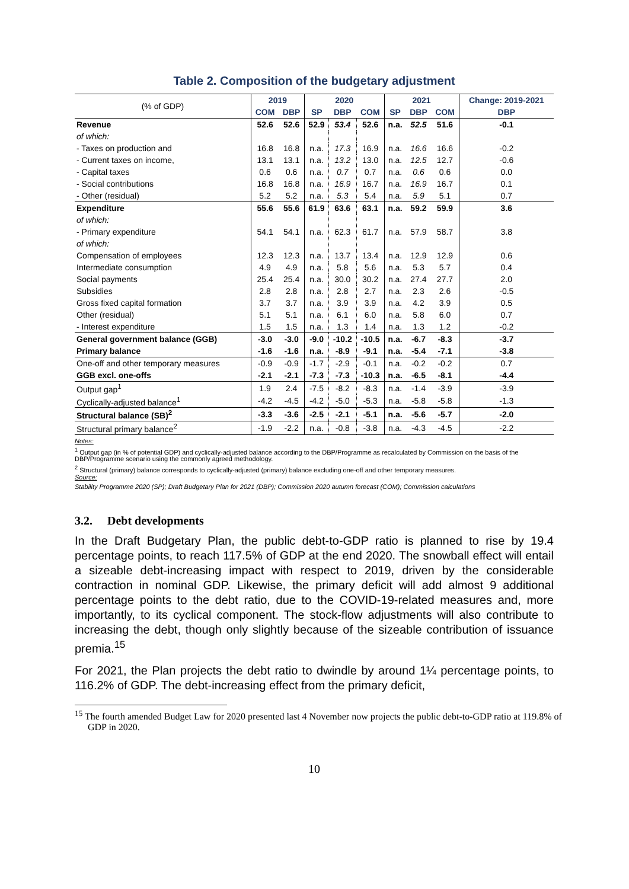Table 2. Composition of the budgetary adjustment
| (% of GDP) | 2019 | | 2020 | | | 2021 | | | Change: 2019-2021 |
| | COM | DBP | SP | DBP | COM | SP | DBP | COM | DBP |
| Revenue | 52.6 | 52.6 | 52.9 | 53.4 | 52.6 | n.a. | 52.5 | 51.6 | -0.1 |
| of which: | | | | | | | | | |
| - Taxes on production and | 16.8 | 16.8 | n.a. | 17.3 | 16.9 | n.a. | 16.6 | 16.6 | -0.2 |
| - Current taxes on income, | 13.1 | 13.1 | n.a. | 13.2 | 13.0 | n.a. | 12.5 | 12.7 | -0.6 |
| - Capital taxes | 0.6 | 0.6 | n.a. | 0.7 | 0.7 | n.a. | 0.6 | 0.6 | 0.0 |
| - Social contributions | 16.8 | 16.8 | n.a. | 16.9 | 16.7 | n.a. | 16.9 | 16.7 | 0.1 |
| - Other (residual) | 5.2 | 5.2 | n.a. | 5.3 | 5.4 | n.a. | 5.9 | 5.1 | 0.7 |
| Expenditure | 55.6 | 55.6 | 61.9 | 63.6 | 63.1 | n.a. | 59.2 | 59.9 | 3.6 |
| of which: | | | | | | | | | |
| - Primary expenditure | 54.1 | 54.1 | n.a. | 62.3 | 61.7 | n.a. | 57.9 | 58.7 | 3.8 |
| of which: | | | | | | | | | |
| Compensation of employees | 12.3 | 12.3 | n.a. | 13.7 | 13.4 | n.a. | 12.9 | 12.9 | 0.6 |
| Intermediate consumption | 4.9 | 4.9 | n.a. | 5.8 | 5.6 | n.a. | 5.3 | 5.7 | 0.4 |
| Social payments | 25.4 | 25.4 | n.a. | 30.0 | 30.2 | n.a. | 27.4 | 27.7 | 2.0 |
| Subsidies | 2.8 | 2.8 | n.a. | 2.8 | 2.7 | n.a. | 2.3 | 2.6 | -0.5 |
| Gross fixed capital formation | 3.7 | 3.7 | n.a. | 3.9 | 3.9 | n.a. | 4.2 | 3.9 | 0.5 |
| Other (residual) | 5.1 | 5.1 | n.a. | 6.1 | 6.0 | n.a. | 5.8 | 6.0 | 0.7 |
| - Interest expenditure | 1.5 | 1.5 | n.a. | 1.3 | 1.4 | n.a. | 1.3 | 1.2 | -0.2 |
| General government balance (GGB) | -3.0 | -3.0 | -9.0 | -10.2 | -10.5 | n.a. | -6.7 | -8.3 | -3.7 |
| Primary balance | -1.6 | -1.6 | n.a. | -8.9 | -9.1 | n.a. | -5.4 | -7.1 | -3.8 |
| One-off and other temporary measures | -0.9 | -0.9 | -1.7 | -2.9 | -0.1 | n.a. | -0.2 | -0.2 | 0.7 |
| GGB excl. one-offs | -2.1 | -2.1 | -7.3 | -7.3 | -10.3 | n.a. | -6.5 | -8.1 | -4.4 |
| Output gap<sup>1</sup> | 1.9 | 2.4 | -7.5 | -8.2 | -8.3 | n.a. | -1.4 | -3.9 | -3.9 |
| Cyclically-adjusted balance<sup>1</sup> | -4.2 | -4.5 | -4.2 | -5.0 | -5.3 | n.a. | -5.8 | -5.8 | -1.3 |
| Structural balance (SB)<sup>2</sup> | -3.3 | -3.6 | -2.5 | -2.1 | -5.1 | n.a. | -5.6 | -5.7 | -2.0 |
| Structural primary balance<sup>2</sup> | -1.9 | -2.2 | n.a. | -0.8 | -3.8 | n.a. | -4.3 | -4.5 | -2.2 |
Notes:
<sup>1</sup> Output gap (in % of potential GDP) and cyclically-adjusted balance according to the DBP/Programme as recalculated by Commission on the basis of the DBP/Programme scenario using the commonly agreed methodology.
<sup>2</sup> Structural (primary) balance corresponds to cyclically-adjusted (primary) balance excluding one-off and other temporary measures.
Source:
Stability Programme 2020 (SP); Draft Budgetary Plan for 2021 (DBP); Commission 2020 autumn forecast (COM); Commission calculations
3.2. Debt developments
In the Draft Budgetary Plan, the public debt-to-GDP ratio is planned to rise by 19.4 percentage points, to reach 117.5% of GDP at the end 2020. The snowball effect will entail a sizeable debt-increasing impact with respect to 2019, driven by the considerable contraction in nominal GDP. Likewise, the primary deficit will add almost 9 additional percentage points to the debt ratio, due to the COVID-19-related measures and, more importantly, to its cyclical component. The stock-flow adjustments will also contribute to increasing the debt, though only slightly because of the sizeable contribution of issuance premia.<sup>15</sup>
For 2021, the Plan projects the debt ratio to dwindle by around 1¼ percentage points, to 116.2% of GDP. The debt-increasing effect from the primary deficit,
<sup>15</sup> The fourth amended Budget Law for 2020 presented last 4 November now projects the public debt-to-GDP ratio at 119.8% of GDP in 2020.
10